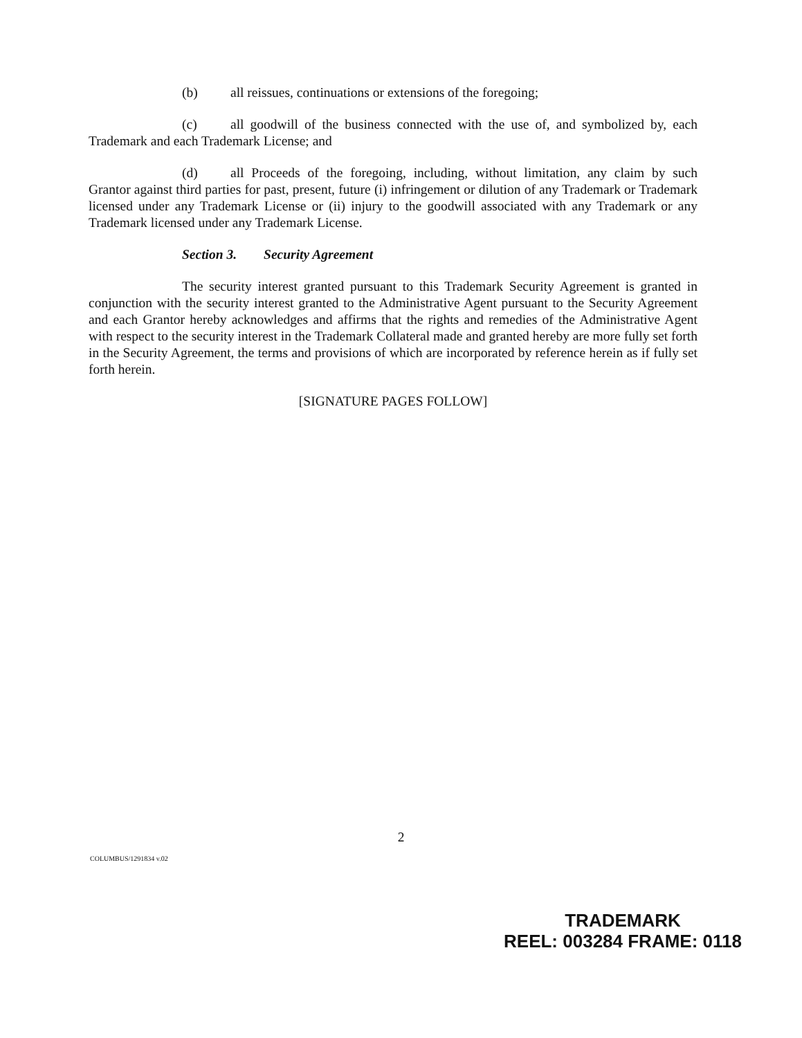(b) all reissues, continuations or extensions of the foregoing;
(c) all goodwill of the business connected with the use of, and symbolized by, each Trademark and each Trademark License; and
(d) all Proceeds of the foregoing, including, without limitation, any claim by such Grantor against third parties for past, present, future (i) infringement or dilution of any Trademark or Trademark licensed under any Trademark License or (ii) injury to the goodwill associated with any Trademark or any Trademark licensed under any Trademark License.
Section 3. Security Agreement
The security interest granted pursuant to this Trademark Security Agreement is granted in conjunction with the security interest granted to the Administrative Agent pursuant to the Security Agreement and each Grantor hereby acknowledges and affirms that the rights and remedies of the Administrative Agent with respect to the security interest in the Trademark Collateral made and granted hereby are more fully set forth in the Security Agreement, the terms and provisions of which are incorporated by reference herein as if fully set forth herein.
[SIGNATURE PAGES FOLLOW]
2
COLUMBUS/1291834 v.02
TRADEMARK
REEL: 003284 FRAME: 0118